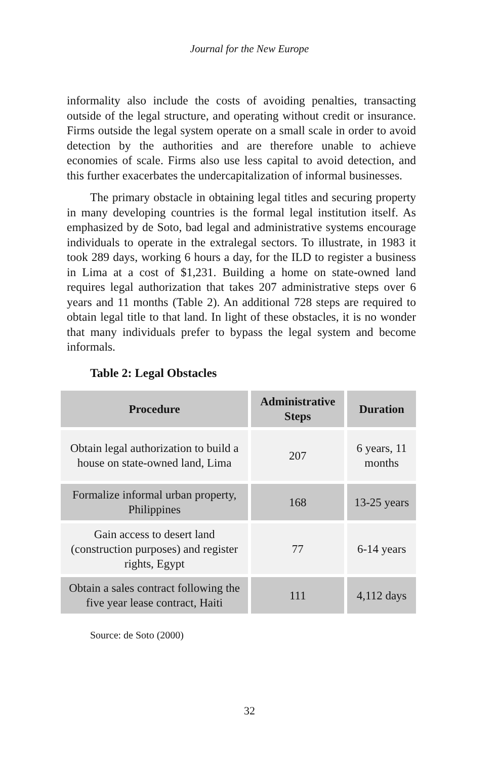Journal for the New Europe
informality also include the costs of avoiding penalties, transacting outside of the legal structure, and operating without credit or insurance. Firms outside the legal system operate on a small scale in order to avoid detection by the authorities and are therefore unable to achieve economies of scale. Firms also use less capital to avoid detection, and this further exacerbates the undercapitalization of informal businesses.
The primary obstacle in obtaining legal titles and securing property in many developing countries is the formal legal institution itself. As emphasized by de Soto, bad legal and administrative systems encourage individuals to operate in the extralegal sectors. To illustrate, in 1983 it took 289 days, working 6 hours a day, for the ILD to register a business in Lima at a cost of $1,231. Building a home on state-owned land requires legal authorization that takes 207 administrative steps over 6 years and 11 months (Table 2). An additional 728 steps are required to obtain legal title to that land. In light of these obstacles, it is no wonder that many individuals prefer to bypass the legal system and become informals.
Table 2: Legal Obstacles
| Procedure | Administrative Steps | Duration |
| --- | --- | --- |
| Obtain legal authorization to build a house on state-owned land, Lima | 207 | 6 years, 11 months |
| Formalize informal urban property, Philippines | 168 | 13-25 years |
| Gain access to desert land (construction purposes) and register rights, Egypt | 77 | 6-14 years |
| Obtain a sales contract following the five year lease contract, Haiti | 111 | 4,112 days |
Source: de Soto (2000)
32